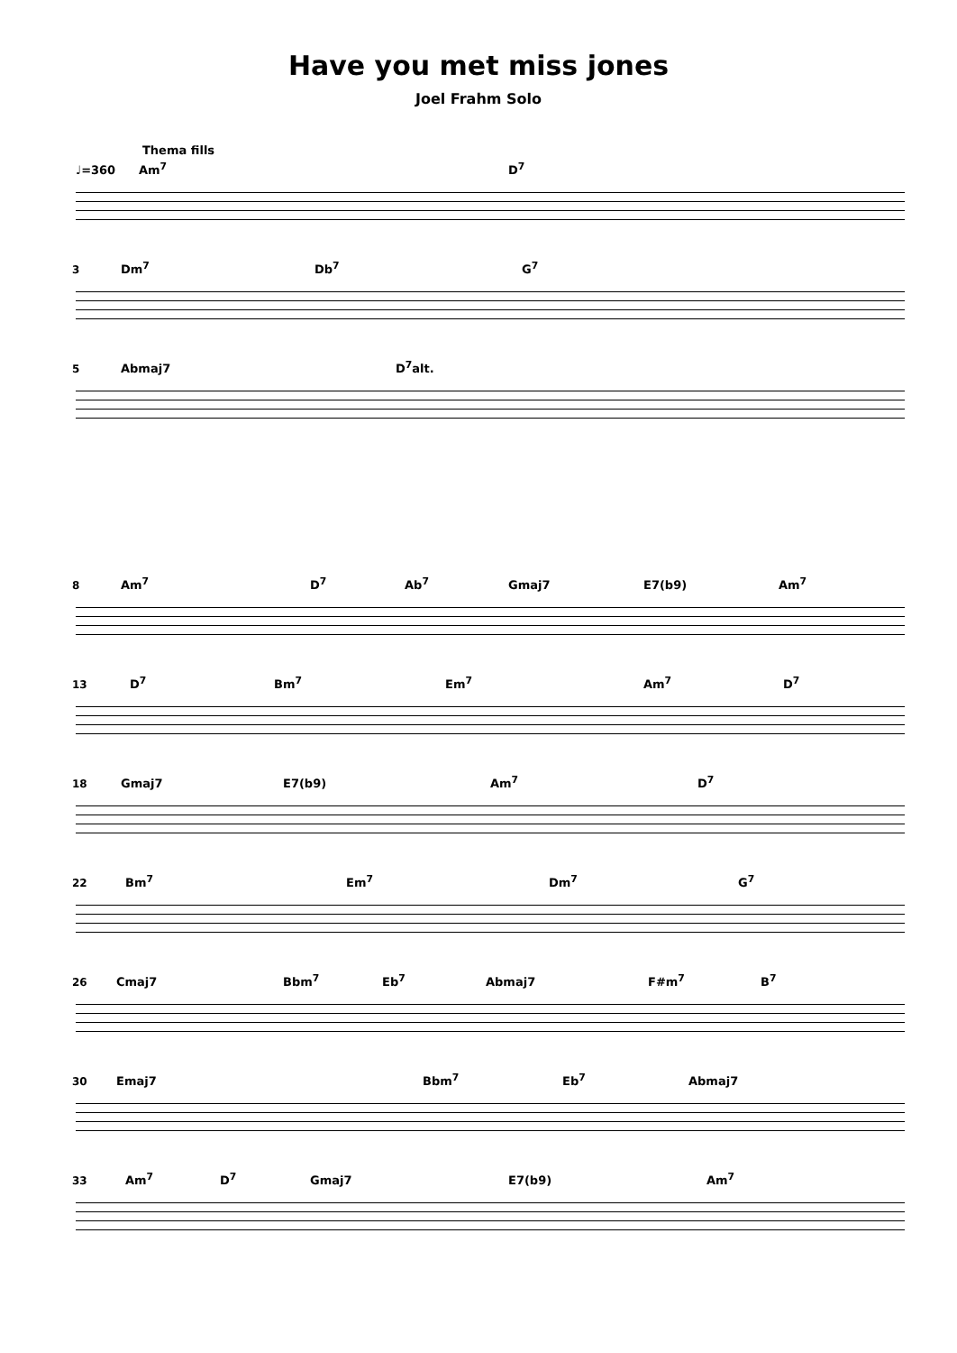Have you met miss jones
Joel Frahm Solo
Thema fills
♩=360 Am<sup>7</sup> D<sup>7</sup>
3
Dm<sup>7</sup> Db<sup>7</sup> G<sup>7</sup>
5
Abmaj7 D<sup>7</sup>alt.
8
Am<sup>7</sup> D<sup>7</sup> Ab<sup>7</sup> Gmaj7 E7(b9) Am<sup>7</sup>
13
D<sup>7</sup> Bm<sup>7</sup> Em<sup>7</sup> Am<sup>7</sup> D<sup>7</sup>
18
Gmaj7 E7(b9) Am<sup>7</sup> D<sup>7</sup>
22
Bm<sup>7</sup> Em<sup>7</sup> Dm<sup>7</sup> G<sup>7</sup>
26
Cmaj7 Bbm<sup>7</sup> Eb<sup>7</sup> Abmaj7 F#m<sup>7</sup> B<sup>7</sup>
30
Emaj7 Bbm<sup>7</sup> Eb<sup>7</sup> Abmaj7
33
Am<sup>7</sup> D<sup>7</sup> Gmaj7 E7(b9) Am<sup>7</sup>